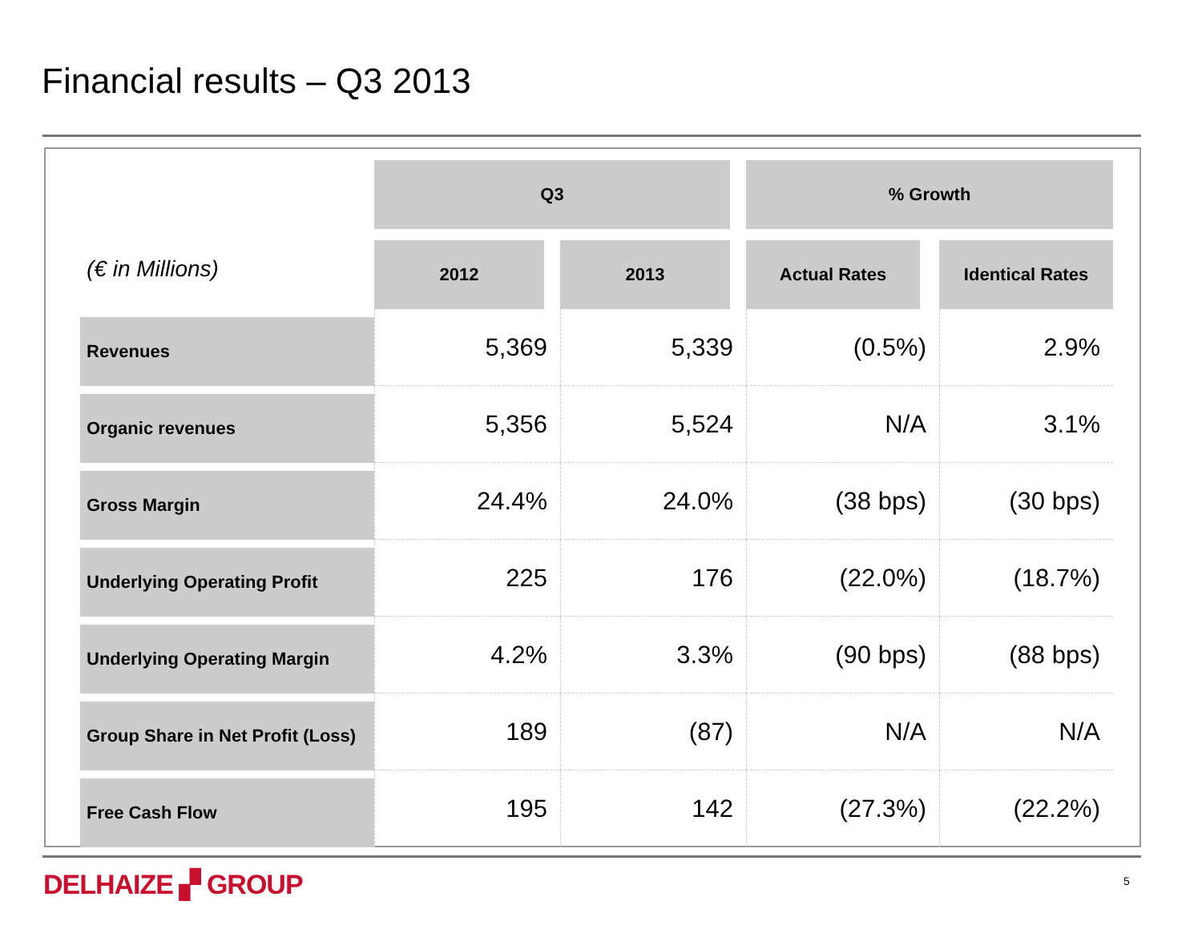Financial results – Q3 2013
| | Q3 | | % Growth | |
| --- | --- | --- | --- | --- |
| (€ in Millions) | 2012 | 2013 | Actual Rates | Identical Rates |
| Revenues | 5,369 | 5,339 | (0.5%) | 2.9% |
| Organic revenues | 5,356 | 5,524 | N/A | 3.1% |
| Gross Margin | 24.4% | 24.0% | (38 bps) | (30 bps) |
| Underlying Operating Profit | 225 | 176 | (22.0%) | (18.7%) |
| Underlying Operating Margin | 4.2% | 3.3% | (90 bps) | (88 bps) |
| Group Share in Net Profit (Loss) | 189 | (87) | N/A | N/A |
| Free Cash Flow | 195 | 142 | (27.3%) | (22.2%) |
DELHAIZE ▞ GROUP 5